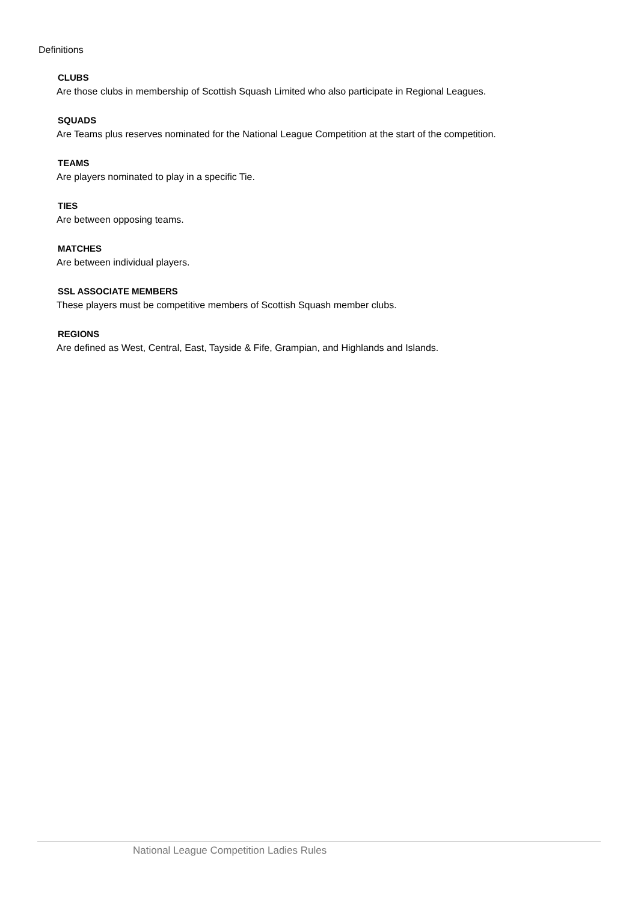Definitions
CLUBS
Are those clubs in membership of Scottish Squash Limited who also participate in Regional Leagues.
SQUADS
Are Teams plus reserves nominated for the National League Competition at the start of the competition.
TEAMS
Are players nominated to play in a specific Tie.
TIES
Are between opposing teams.
MATCHES
Are between individual players.
SSL ASSOCIATE MEMBERS
These players must be competitive members of Scottish Squash member clubs.
REGIONS
Are defined as West, Central, East, Tayside & Fife, Grampian, and Highlands and Islands.
National League Competition Ladies Rules